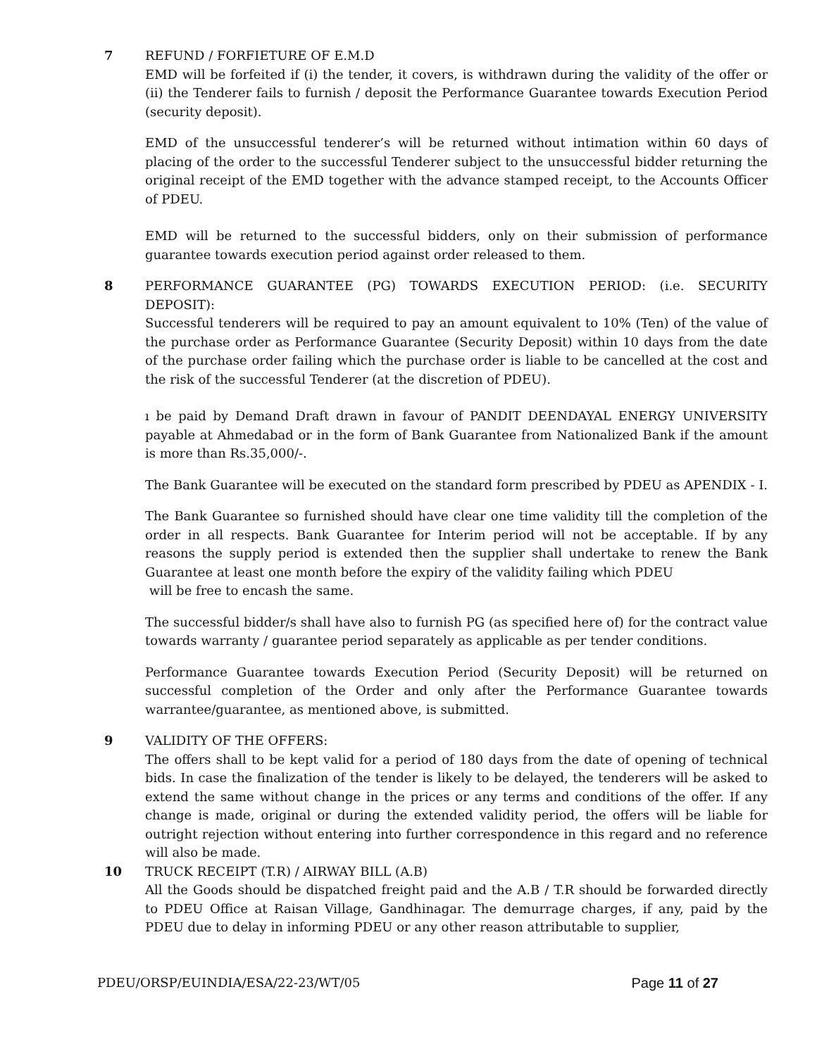7 REFUND / FORFIETURE OF E.M.D
EMD will be forfeited if (i) the tender, it covers, is withdrawn during the validity of the offer or (ii) the Tenderer fails to furnish / deposit the Performance Guarantee towards Execution Period (security deposit).
EMD of the unsuccessful tenderer’s will be returned without intimation within 60 days of placing of the order to the successful Tenderer subject to the unsuccessful bidder returning the original receipt of the EMD together with the advance stamped receipt, to the Accounts Officer of PDEU.
EMD will be returned to the successful bidders, only on their submission of performance guarantee towards execution period against order released to them.
8 PERFORMANCE GUARANTEE (PG) TOWARDS EXECUTION PERIOD: (i.e. SECURITY DEPOSIT):
Successful tenderers will be required to pay an amount equivalent to 10% (Ten) of the value of the purchase order as Performance Guarantee (Security Deposit) within 10 days from the date of the purchase order failing which the purchase order is liable to be cancelled at the cost and the risk of the successful Tenderer (at the discretion of PDEU).
ı be paid by Demand Draft drawn in favour of PANDIT DEENDAYAL ENERGY UNIVERSITY payable at Ahmedabad or in the form of Bank Guarantee from Nationalized Bank if the amount is more than Rs.35,000/-.
The Bank Guarantee will be executed on the standard form prescribed by PDEU as APENDIX - I.
The Bank Guarantee so furnished should have clear one time validity till the completion of the order in all respects. Bank Guarantee for Interim period will not be acceptable. If by any reasons the supply period is extended then the supplier shall undertake to renew the Bank Guarantee at least one month before the expiry of the validity failing which PDEU
will be free to encash the same.
The successful bidder/s shall have also to furnish PG (as specified here of) for the contract value towards warranty / guarantee period separately as applicable as per tender conditions.
Performance Guarantee towards Execution Period (Security Deposit) will be returned on successful completion of the Order and only after the Performance Guarantee towards warrantee/guarantee, as mentioned above, is submitted.
9 VALIDITY OF THE OFFERS:
The offers shall to be kept valid for a period of 180 days from the date of opening of technical bids. In case the finalization of the tender is likely to be delayed, the tenderers will be asked to extend the same without change in the prices or any terms and conditions of the offer. If any change is made, original or during the extended validity period, the offers will be liable for outright rejection without entering into further correspondence in this regard and no reference will also be made.
10 TRUCK RECEIPT (T.R) / AIRWAY BILL (A.B)
All the Goods should be dispatched freight paid and the A.B / T.R should be forwarded directly to PDEU Office at Raisan Village, Gandhinagar. The demurrage charges, if any, paid by the PDEU due to delay in informing PDEU or any other reason attributable to supplier,
PDEU/ORSP/EUINDIA/ESA/22-23/WT/05 Page 11 of 27